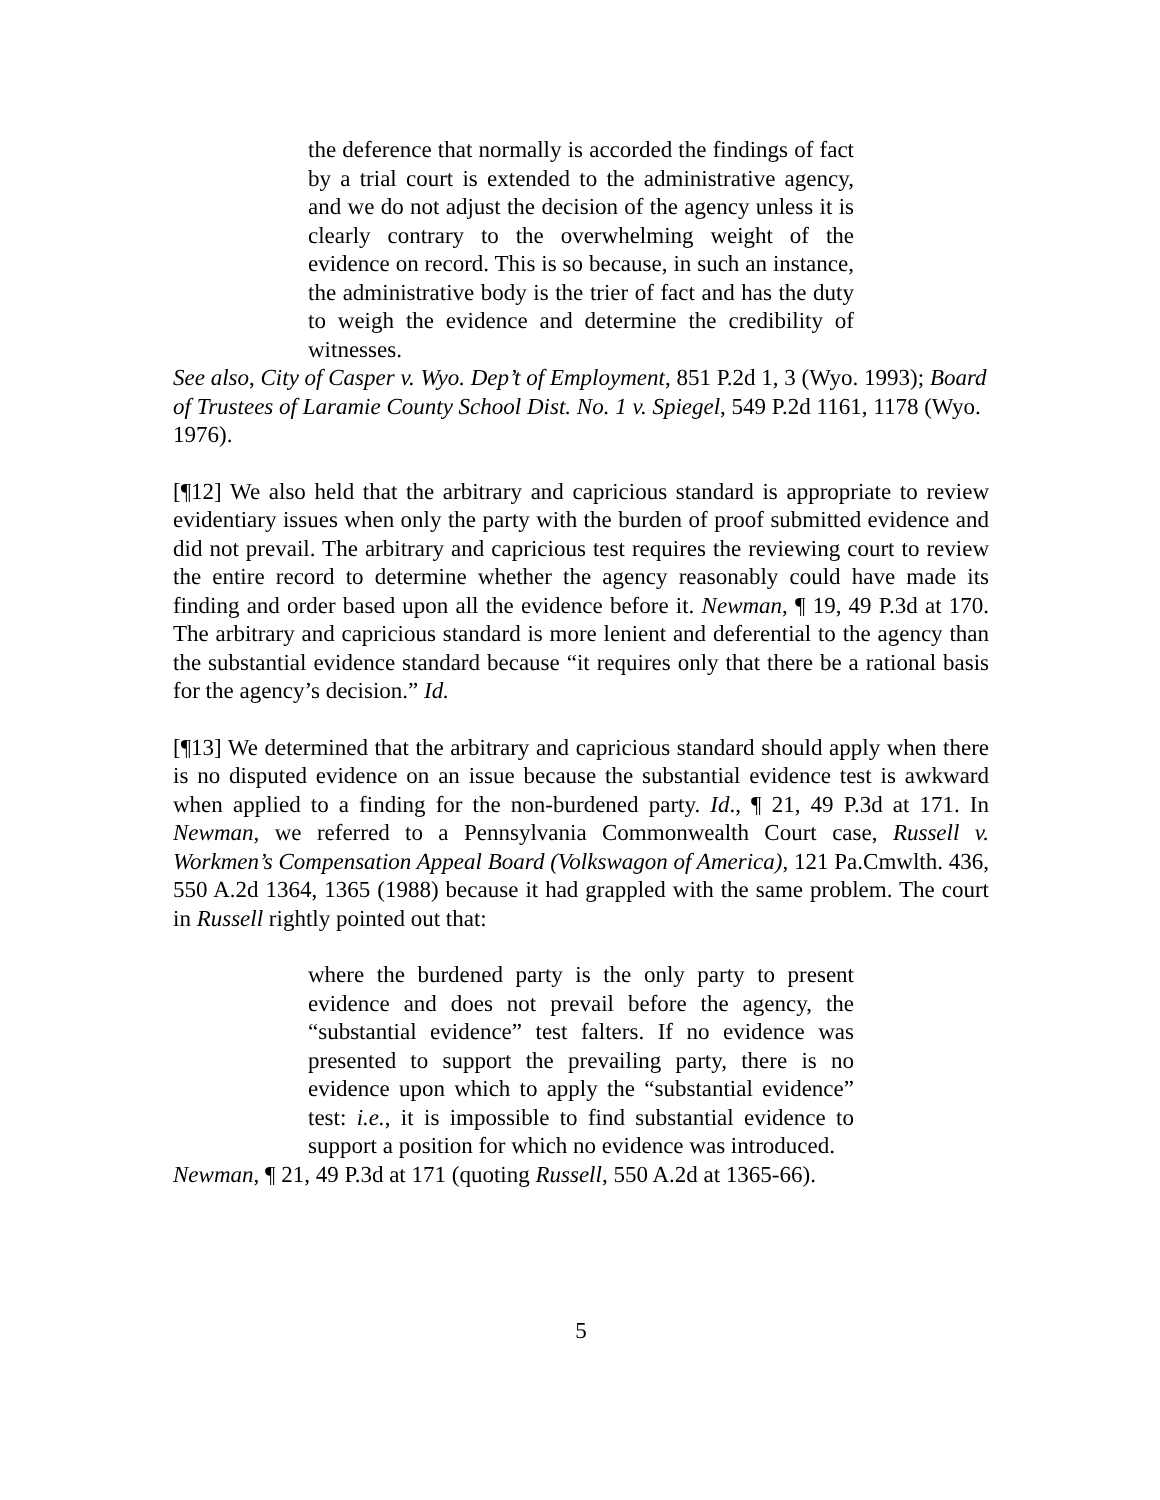the deference that normally is accorded the findings of fact by a trial court is extended to the administrative agency, and we do not adjust the decision of the agency unless it is clearly contrary to the overwhelming weight of the evidence on record. This is so because, in such an instance, the administrative body is the trier of fact and has the duty to weigh the evidence and determine the credibility of witnesses.
See also, City of Casper v. Wyo. Dep’t of Employment, 851 P.2d 1, 3 (Wyo. 1993); Board of Trustees of Laramie County School Dist. No. 1 v. Spiegel, 549 P.2d 1161, 1178 (Wyo. 1976).
[¶12] We also held that the arbitrary and capricious standard is appropriate to review evidentiary issues when only the party with the burden of proof submitted evidence and did not prevail. The arbitrary and capricious test requires the reviewing court to review the entire record to determine whether the agency reasonably could have made its finding and order based upon all the evidence before it. Newman, ¶ 19, 49 P.3d at 170. The arbitrary and capricious standard is more lenient and deferential to the agency than the substantial evidence standard because “it requires only that there be a rational basis for the agency’s decision.” Id.
[¶13] We determined that the arbitrary and capricious standard should apply when there is no disputed evidence on an issue because the substantial evidence test is awkward when applied to a finding for the non-burdened party. Id., ¶ 21, 49 P.3d at 171. In Newman, we referred to a Pennsylvania Commonwealth Court case, Russell v. Workmen’s Compensation Appeal Board (Volkswagon of America), 121 Pa.Cmwlth. 436, 550 A.2d 1364, 1365 (1988) because it had grappled with the same problem. The court in Russell rightly pointed out that:
where the burdened party is the only party to present evidence and does not prevail before the agency, the “substantial evidence” test falters. If no evidence was presented to support the prevailing party, there is no evidence upon which to apply the “substantial evidence” test: i.e., it is impossible to find substantial evidence to support a position for which no evidence was introduced.
Newman, ¶ 21, 49 P.3d at 171 (quoting Russell, 550 A.2d at 1365-66).
5